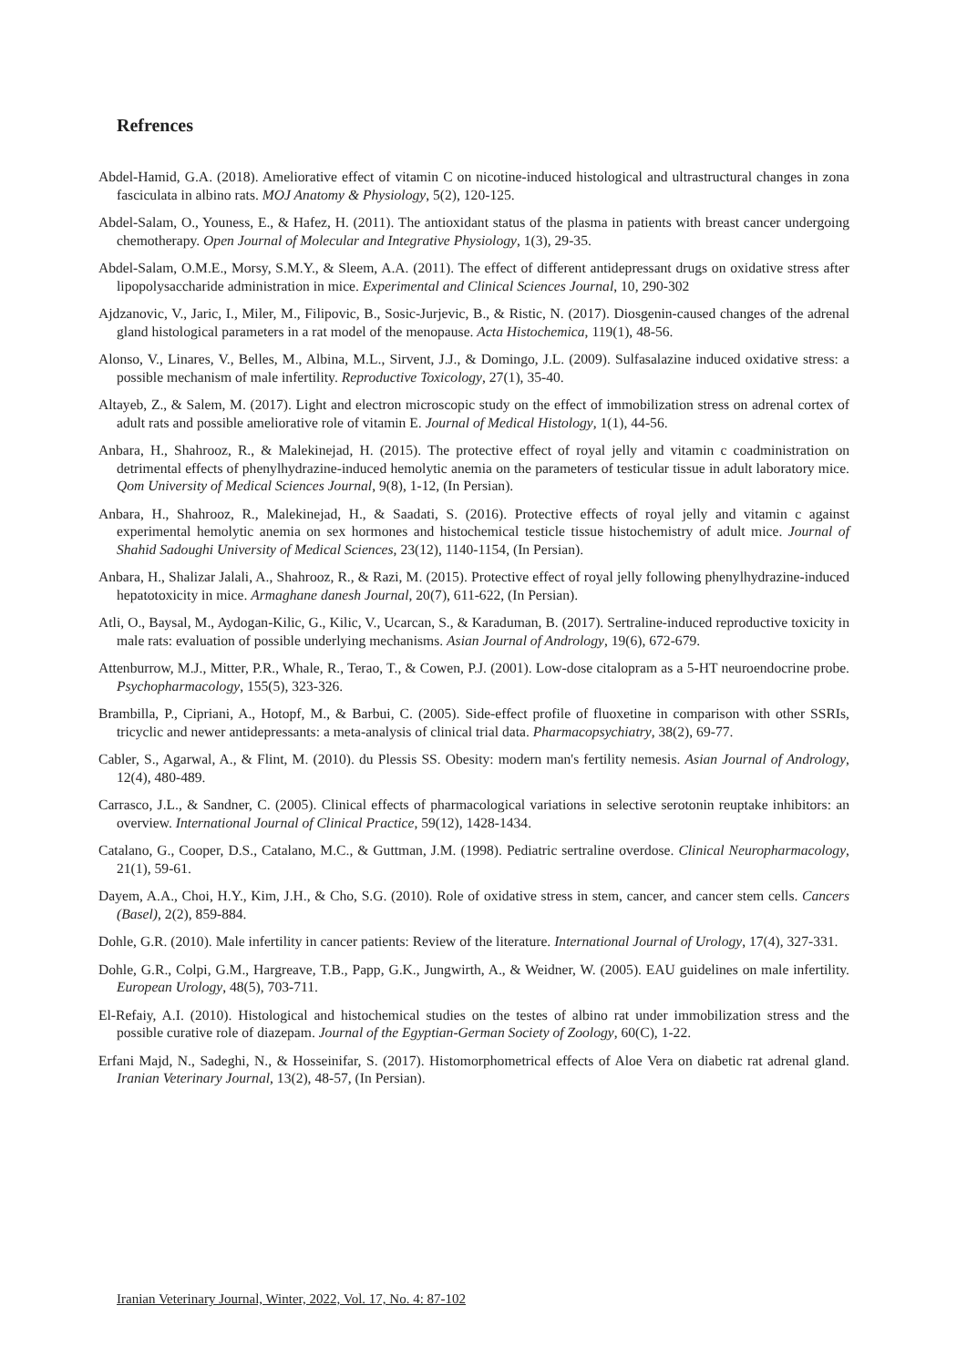Refrences
Abdel-Hamid, G.A. (2018). Ameliorative effect of vitamin C on nicotine-induced histological and ultrastructural changes in zona fasciculata in albino rats. MOJ Anatomy & Physiology, 5(2), 120-125.
Abdel-Salam, O., Youness, E., & Hafez, H. (2011). The antioxidant status of the plasma in patients with breast cancer undergoing chemotherapy. Open Journal of Molecular and Integrative Physiology, 1(3), 29-35.
Abdel-Salam, O.M.E., Morsy, S.M.Y., & Sleem, A.A. (2011). The effect of different antidepressant drugs on oxidative stress after lipopolysaccharide administration in mice. Experimental and Clinical Sciences Journal, 10, 290-302
Ajdzanovic, V., Jaric, I., Miler, M., Filipovic, B., Sosic-Jurjevic, B., & Ristic, N. (2017). Diosgenin-caused changes of the adrenal gland histological parameters in a rat model of the menopause. Acta Histochemica, 119(1), 48-56.
Alonso, V., Linares, V., Belles, M., Albina, M.L., Sirvent, J.J., & Domingo, J.L. (2009). Sulfasalazine induced oxidative stress: a possible mechanism of male infertility. Reproductive Toxicology, 27(1), 35-40.
Altayeb, Z., & Salem, M. (2017). Light and electron microscopic study on the effect of immobilization stress on adrenal cortex of adult rats and possible ameliorative role of vitamin E. Journal of Medical Histology, 1(1), 44-56.
Anbara, H., Shahrooz, R., & Malekinejad, H. (2015). The protective effect of royal jelly and vitamin c coadministration on detrimental effects of phenylhydrazine-induced hemolytic anemia on the parameters of testicular tissue in adult laboratory mice. Qom University of Medical Sciences Journal, 9(8), 1-12, (In Persian).
Anbara, H., Shahrooz, R., Malekinejad, H., & Saadati, S. (2016). Protective effects of royal jelly and vitamin c against experimental hemolytic anemia on sex hormones and histochemical testicle tissue histochemistry of adult mice. Journal of Shahid Sadoughi University of Medical Sciences, 23(12), 1140-1154, (In Persian).
Anbara, H., Shalizar Jalali, A., Shahrooz, R., & Razi, M. (2015). Protective effect of royal jelly following phenylhydrazine-induced hepatotoxicity in mice. Armaghane danesh Journal, 20(7), 611-622, (In Persian).
Atli, O., Baysal, M., Aydogan-Kilic, G., Kilic, V., Ucarcan, S., & Karaduman, B. (2017). Sertraline-induced reproductive toxicity in male rats: evaluation of possible underlying mechanisms. Asian Journal of Andrology, 19(6), 672-679.
Attenburrow, M.J., Mitter, P.R., Whale, R., Terao, T., & Cowen, P.J. (2001). Low-dose citalopram as a 5-HT neuroendocrine probe. Psychopharmacology, 155(5), 323-326.
Brambilla, P., Cipriani, A., Hotopf, M., & Barbui, C. (2005). Side-effect profile of fluoxetine in comparison with other SSRIs, tricyclic and newer antidepressants: a meta-analysis of clinical trial data. Pharmacopsychiatry, 38(2), 69-77.
Cabler, S., Agarwal, A., & Flint, M. (2010). du Plessis SS. Obesity: modern man's fertility nemesis. Asian Journal of Andrology, 12(4), 480-489.
Carrasco, J.L., & Sandner, C. (2005). Clinical effects of pharmacological variations in selective serotonin reuptake inhibitors: an overview. International Journal of Clinical Practice, 59(12), 1428-1434.
Catalano, G., Cooper, D.S., Catalano, M.C., & Guttman, J.M. (1998). Pediatric sertraline overdose. Clinical Neuropharmacology, 21(1), 59-61.
Dayem, A.A., Choi, H.Y., Kim, J.H., & Cho, S.G. (2010). Role of oxidative stress in stem, cancer, and cancer stem cells. Cancers (Basel), 2(2), 859-884.
Dohle, G.R. (2010). Male infertility in cancer patients: Review of the literature. International Journal of Urology, 17(4), 327-331.
Dohle, G.R., Colpi, G.M., Hargreave, T.B., Papp, G.K., Jungwirth, A., & Weidner, W. (2005). EAU guidelines on male infertility. European Urology, 48(5), 703-711.
El-Refaiy, A.I. (2010). Histological and histochemical studies on the testes of albino rat under immobilization stress and the possible curative role of diazepam. Journal of the Egyptian-German Society of Zoology, 60(C), 1-22.
Erfani Majd, N., Sadeghi, N., & Hosseinifar, S. (2017). Histomorphometrical effects of Aloe Vera on diabetic rat adrenal gland. Iranian Veterinary Journal, 13(2), 48-57, (In Persian).
Iranian Veterinary Journal, Winter, 2022, Vol. 17, No. 4: 87-102